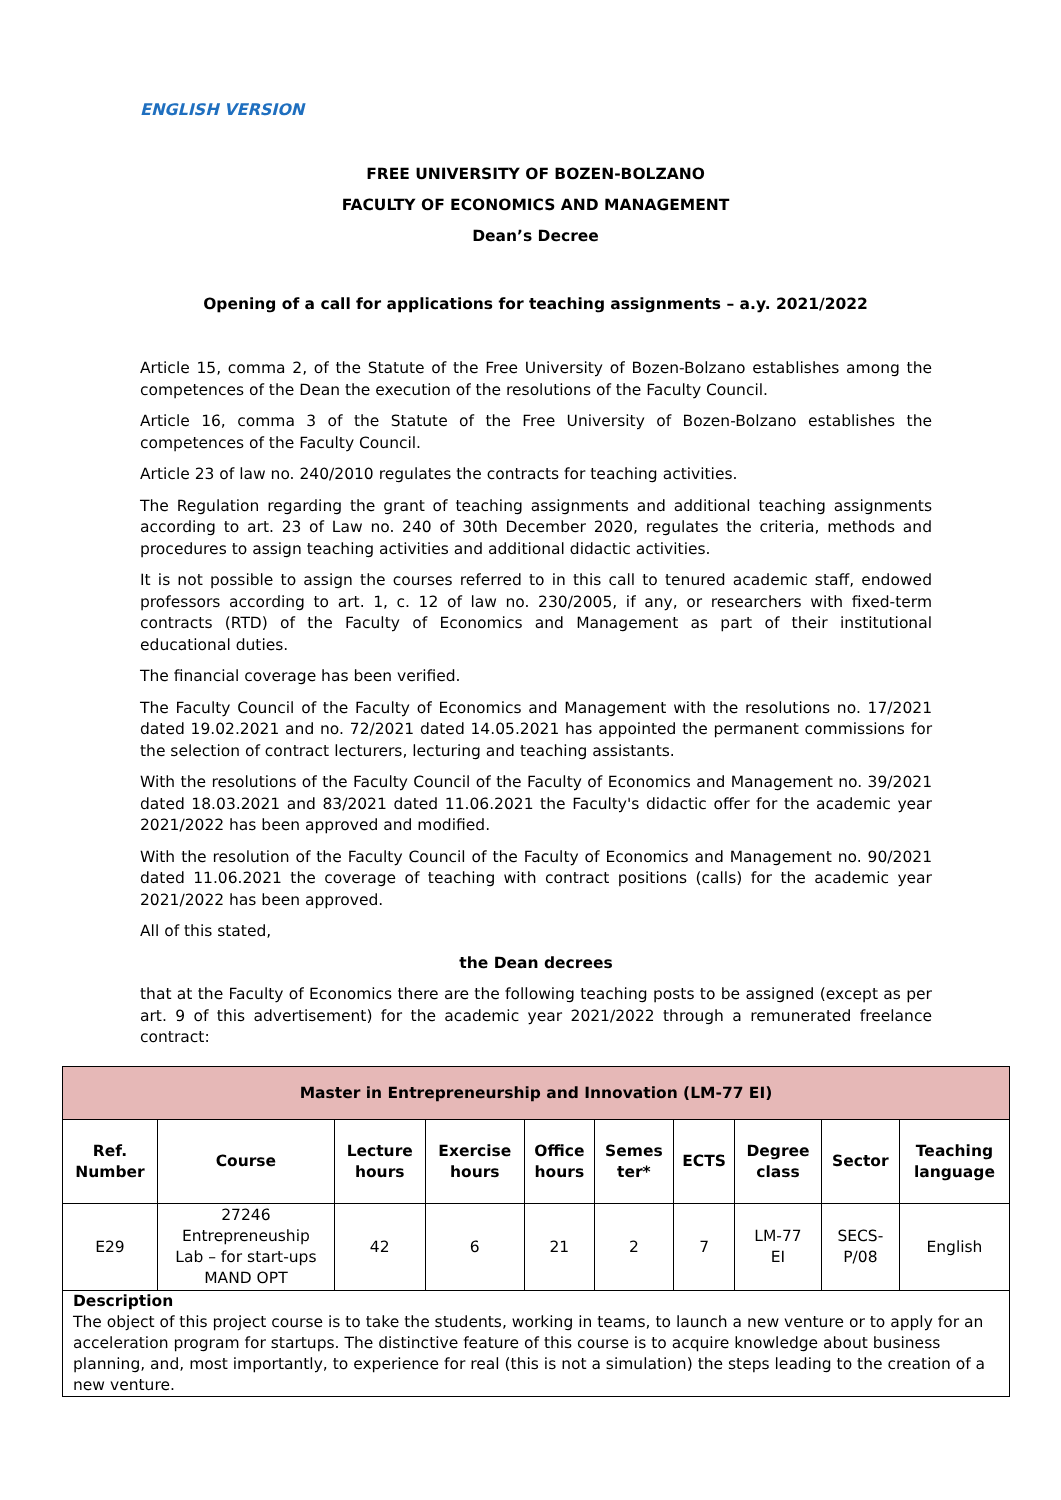ENGLISH VERSION
FREE UNIVERSITY OF BOZEN-BOLZANO
FACULTY OF ECONOMICS AND MANAGEMENT
Dean’s Decree
Opening of a call for applications for teaching assignments – a.y. 2021/2022
Article 15, comma 2, of the Statute of the Free University of Bozen-Bolzano establishes among the competences of the Dean the execution of the resolutions of the Faculty Council.
Article 16, comma 3 of the Statute of the Free University of Bozen-Bolzano establishes the competences of the Faculty Council.
Article 23 of law no. 240/2010 regulates the contracts for teaching activities.
The Regulation regarding the grant of teaching assignments and additional teaching assignments according to art. 23 of Law no. 240 of 30th December 2020, regulates the criteria, methods and procedures to assign teaching activities and additional didactic activities.
It is not possible to assign the courses referred to in this call to tenured academic staff, endowed professors according to art. 1, c. 12 of law no. 230/2005, if any, or researchers with fixed-term contracts (RTD) of the Faculty of Economics and Management as part of their institutional educational duties.
The financial coverage has been verified.
The Faculty Council of the Faculty of Economics and Management with the resolutions no. 17/2021 dated 19.02.2021 and no. 72/2021 dated 14.05.2021 has appointed the permanent commissions for the selection of contract lecturers, lecturing and teaching assistants.
With the resolutions of the Faculty Council of the Faculty of Economics and Management no. 39/2021 dated 18.03.2021 and 83/2021 dated 11.06.2021 the Faculty's didactic offer for the academic year 2021/2022 has been approved and modified.
With the resolution of the Faculty Council of the Faculty of Economics and Management no. 90/2021 dated 11.06.2021 the coverage of teaching with contract positions (calls) for the academic year 2021/2022 has been approved.
All of this stated,
the Dean decrees
that at the Faculty of Economics there are the following teaching posts to be assigned (except as per art. 9 of this advertisement) for the academic year 2021/2022 through a remunerated freelance contract:
| Master in Entrepreneurship and Innovation (LM-77 EI) | | | | | | | | | |
| --- | --- | --- | --- | --- | --- | --- | --- | --- | --- |
| Ref. Number | Course | Lecture hours | Exercise hours | Office hours | Semes ter* | ECTS | Degree class | Sector | Teaching language |
| E29 | 27246 Entrepreneuship Lab – for start-ups MAND OPT | 42 | 6 | 21 | 2 | 7 | LM-77 EI | SECS- P/08 | English |
| Description The object of this project course is to take the students, working in teams, to launch a new venture or to apply for an acceleration program for startups. The distinctive feature of this course is to acquire knowledge about business planning, and, most importantly, to experience for real (this is not a simulation) the steps leading to the creation of a new venture. | | | | | | | | | |